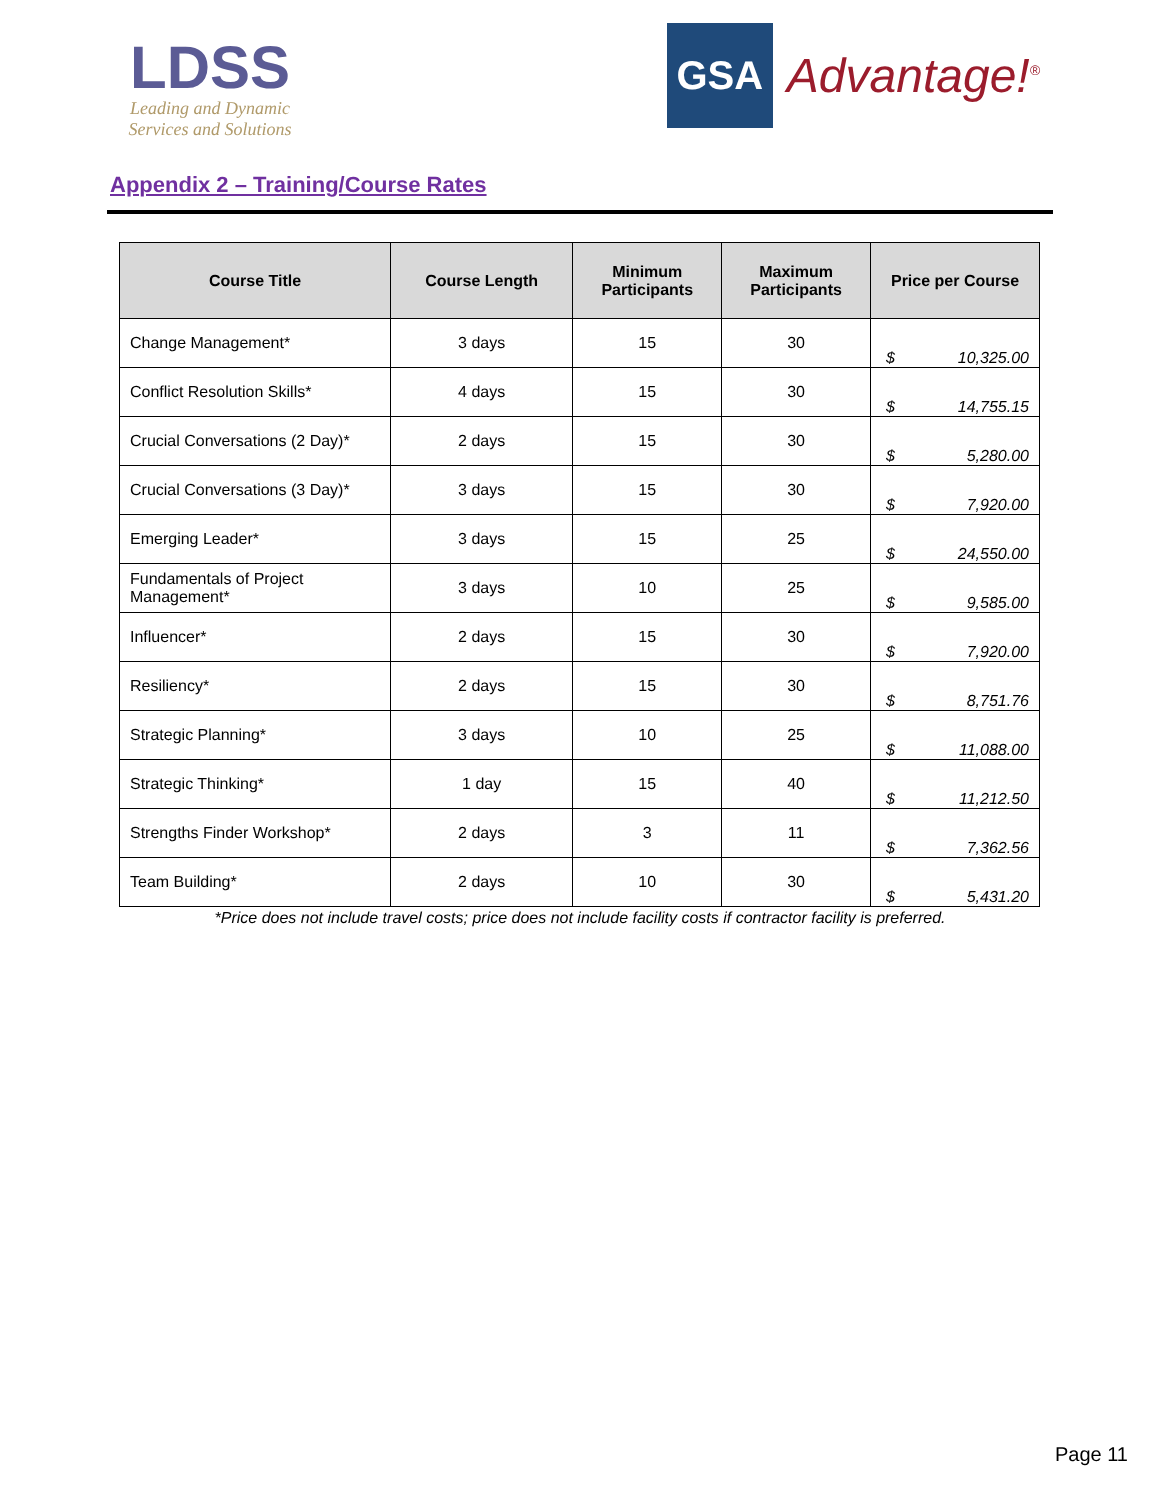LDSS
Leading and Dynamic
Services and Solutions
GSA
Advantage!<sup>®</sup>
Appendix 2 – Training/Course Rates
| Course Title | Course Length | Minimum Participants | Maximum Participants | Price per Course |
| --- | --- | --- | --- | --- |
| Change Management* | 3 days | 15 | 30 | $ 10,325.00 |
| Conflict Resolution Skills* | 4 days | 15 | 30 | $ 14,755.15 |
| Crucial Conversations (2 Day)* | 2 days | 15 | 30 | $ 5,280.00 |
| Crucial Conversations (3 Day)* | 3 days | 15 | 30 | $ 7,920.00 |
| Emerging Leader* | 3 days | 15 | 25 | $ 24,550.00 |
| Fundamentals of Project Management* | 3 days | 10 | 25 | $ 9,585.00 |
| Influencer* | 2 days | 15 | 30 | $ 7,920.00 |
| Resiliency* | 2 days | 15 | 30 | $ 8,751.76 |
| Strategic Planning* | 3 days | 10 | 25 | $ 11,088.00 |
| Strategic Thinking* | 1 day | 15 | 40 | $ 11,212.50 |
| Strengths Finder Workshop* | 2 days | 3 | 11 | $ 7,362.56 |
| Team Building* | 2 days | 10 | 30 | $ 5,431.20 |
*Price does not include travel costs; price does not include facility costs if contractor facility is preferred.
Page 11